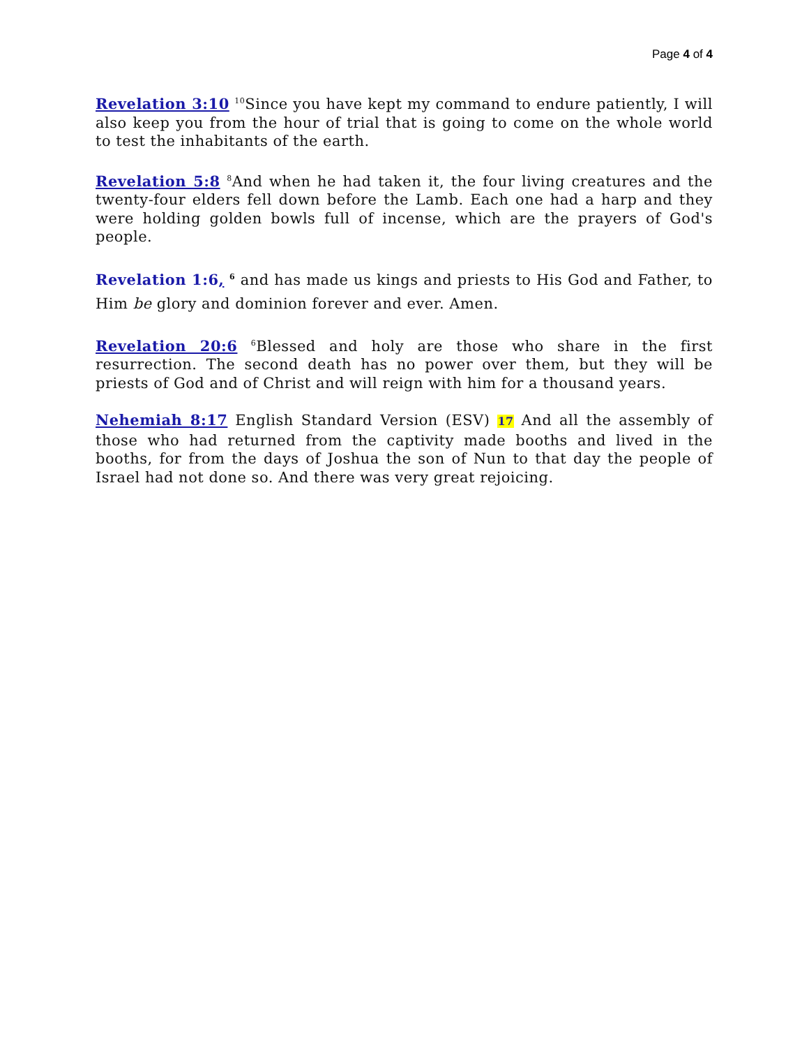Page 4 of 4
Revelation 3:10 <sup>10</sup>Since you have kept my command to endure patiently, I will also keep you from the hour of trial that is going to come on the whole world to test the inhabitants of the earth.
Revelation 5:8 <sup>8</sup>And when he had taken it, the four living creatures and the twenty-four elders fell down before the Lamb. Each one had a harp and they were holding golden bowls full of incense, which are the prayers of God's people.
Revelation 1:6, <sup>6</sup> and has made us kings and priests to His God and Father, to Him be glory and dominion forever and ever. Amen.
Revelation 20:6 <sup>6</sup>Blessed and holy are those who share in the first resurrection. The second death has no power over them, but they will be priests of God and of Christ and will reign with him for a thousand years.
Nehemiah 8:17 English Standard Version (ESV) 17 And all the assembly of those who had returned from the captivity made booths and lived in the booths, for from the days of Joshua the son of Nun to that day the people of Israel had not done so. And there was very great rejoicing.